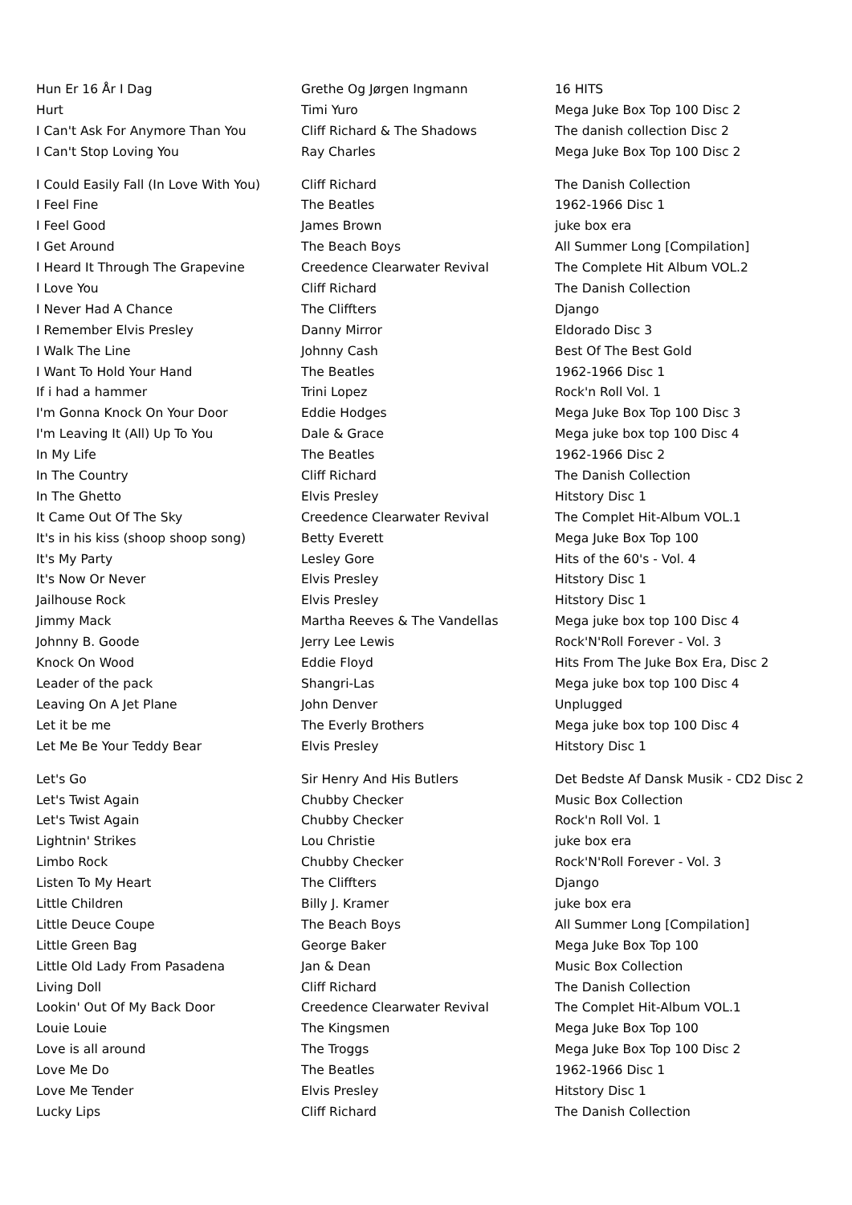| Hun Er 16 År I Dag | Grethe Og Jørgen Ingmann | 16 HITS |
| Hurt | Timi Yuro | Mega Juke Box Top 100 Disc 2 |
| I Can't Ask For Anymore Than You | Cliff Richard & The Shadows | The danish collection Disc 2 |
| I Can't Stop Loving You | Ray Charles | Mega Juke Box Top 100 Disc 2 |
| I Could Easily Fall (In Love With You) | Cliff Richard | The Danish Collection |
| I Feel Fine | The Beatles | 1962-1966 Disc 1 |
| I Feel Good | James Brown | juke box era |
| I Get Around | The Beach Boys | All Summer Long [Compilation] |
| I Heard It Through The Grapevine | Creedence Clearwater Revival | The Complete Hit Album VOL.2 |
| I Love You | Cliff Richard | The Danish Collection |
| I Never Had A Chance | The Cliffters | Django |
| I Remember Elvis Presley | Danny Mirror | Eldorado Disc 3 |
| I Walk The Line | Johnny Cash | Best Of The Best Gold |
| I Want To Hold Your Hand | The Beatles | 1962-1966 Disc 1 |
| If i had a hammer | Trini Lopez | Rock'n Roll Vol. 1 |
| I'm Gonna Knock On Your Door | Eddie Hodges | Mega Juke Box Top 100 Disc 3 |
| I'm Leaving It (All) Up To You | Dale & Grace | Mega juke box top 100 Disc 4 |
| In My Life | The Beatles | 1962-1966 Disc 2 |
| In The Country | Cliff Richard | The Danish Collection |
| In The Ghetto | Elvis Presley | Hitstory Disc 1 |
| It Came Out Of The Sky | Creedence Clearwater Revival | The Complet Hit-Album VOL.1 |
| It's in his kiss (shoop shoop song) | Betty Everett | Mega Juke Box Top 100 |
| It's My Party | Lesley Gore | Hits of the 60's - Vol. 4 |
| It's Now Or Never | Elvis Presley | Hitstory Disc 1 |
| Jailhouse Rock | Elvis Presley | Hitstory Disc 1 |
| Jimmy Mack | Martha Reeves & The Vandellas | Mega juke box top 100 Disc 4 |
| Johnny B. Goode | Jerry Lee Lewis | Rock'N'Roll Forever - Vol. 3 |
| Knock On Wood | Eddie Floyd | Hits From The Juke Box Era, Disc 2 |
| Leader of the pack | Shangri-Las | Mega juke box top 100 Disc 4 |
| Leaving On A Jet Plane | John Denver | Unplugged |
| Let it be me | The Everly Brothers | Mega juke box top 100 Disc 4 |
| Let Me Be Your Teddy Bear | Elvis Presley | Hitstory Disc 1 |
| Let's Go | Sir Henry And His Butlers | Det Bedste Af Dansk Musik - CD2 Disc 2 |
| Let's Twist Again | Chubby Checker | Music Box Collection |
| Let's Twist Again | Chubby Checker | Rock'n Roll Vol. 1 |
| Lightnin' Strikes | Lou Christie | juke box era |
| Limbo Rock | Chubby Checker | Rock'N'Roll Forever - Vol. 3 |
| Listen To My Heart | The Cliffters | Django |
| Little Children | Billy J. Kramer | juke box era |
| Little Deuce Coupe | The Beach Boys | All Summer Long [Compilation] |
| Little Green Bag | George Baker | Mega Juke Box Top 100 |
| Little Old Lady From Pasadena | Jan & Dean | Music Box Collection |
| Living Doll | Cliff Richard | The Danish Collection |
| Lookin' Out Of My Back Door | Creedence Clearwater Revival | The Complet Hit-Album VOL.1 |
| Louie Louie | The Kingsmen | Mega Juke Box Top 100 |
| Love is all around | The Troggs | Mega Juke Box Top 100 Disc 2 |
| Love Me Do | The Beatles | 1962-1966 Disc 1 |
| Love Me Tender | Elvis Presley | Hitstory Disc 1 |
| Lucky Lips | Cliff Richard | The Danish Collection |